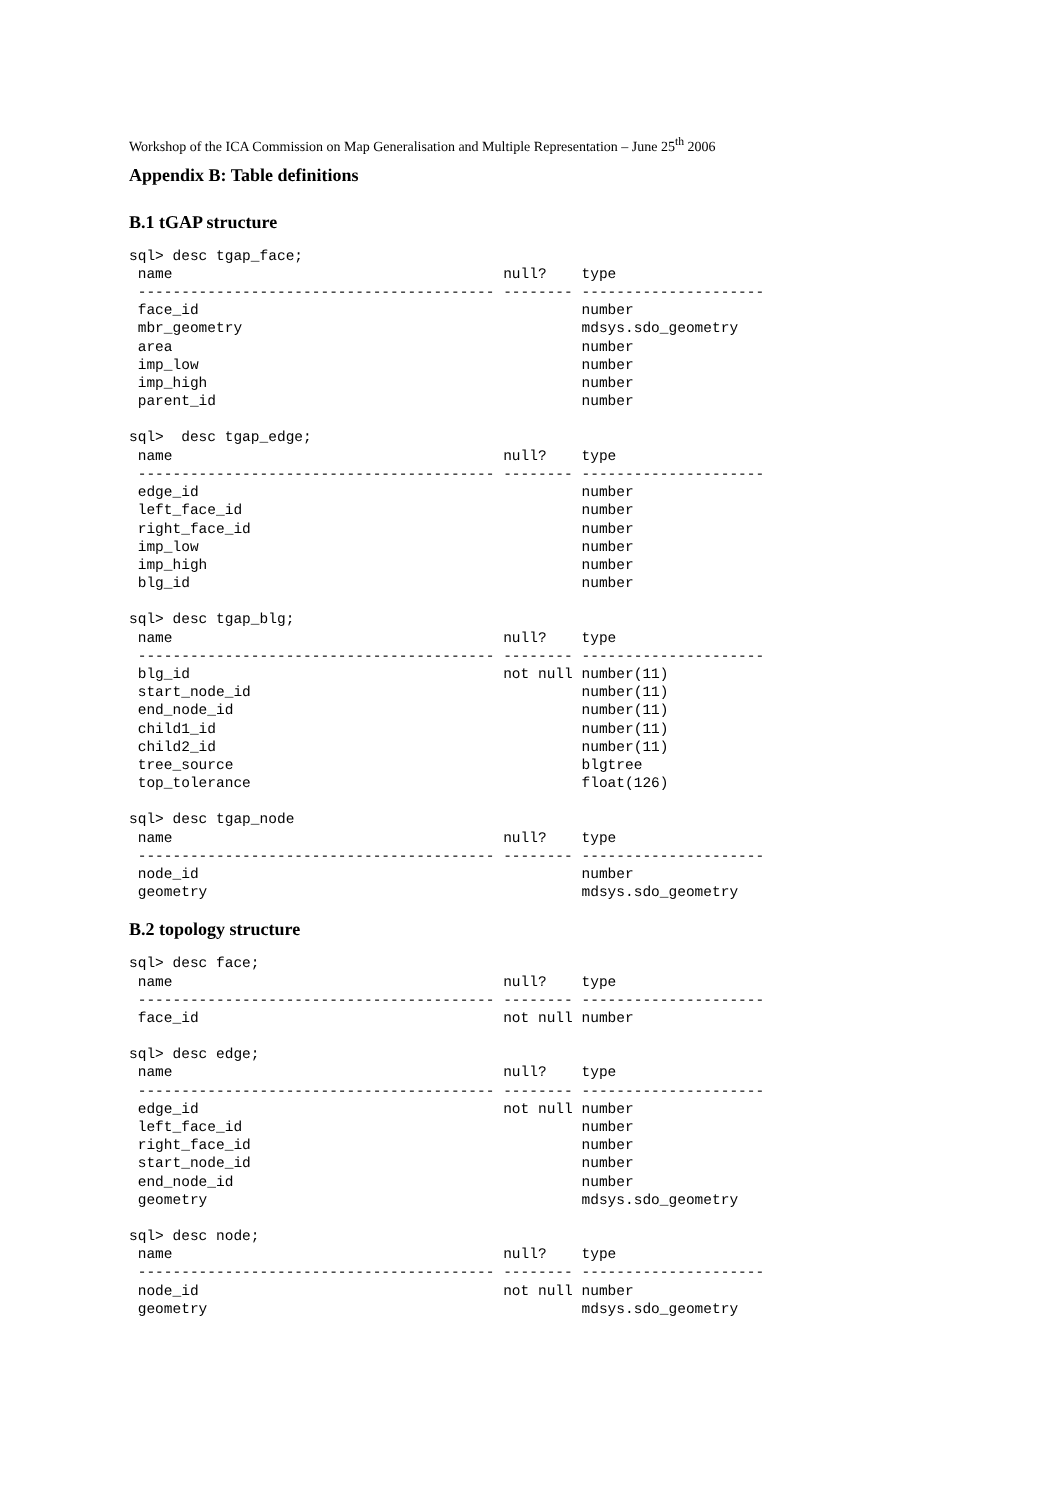Workshop of the ICA Commission on Map Generalisation and Multiple Representation – June 25<sup>th</sup> 2006
Appendix B: Table definitions
B.1 tGAP structure
sql> desc tgap_face;
 name                                      null?    type
 ----------------------------------------- -------- ---------------------
 face_id                                            number
 mbr_geometry                                       mdsys.sdo_geometry
 area                                               number
 imp_low                                            number
 imp_high                                           number
 parent_id                                          number
sql>  desc tgap_edge;
 name                                      null?    type
 ----------------------------------------- -------- ---------------------
 edge_id                                            number
 left_face_id                                       number
 right_face_id                                      number
 imp_low                                            number
 imp_high                                           number
 blg_id                                             number
sql> desc tgap_blg;
 name                                      null?    type
 ----------------------------------------- -------- ---------------------
 blg_id                                    not null number(11)
 start_node_id                                      number(11)
 end_node_id                                        number(11)
 child1_id                                          number(11)
 child2_id                                          number(11)
 tree_source                                        blgtree
 top_tolerance                                      float(126)
sql> desc tgap_node
 name                                      null?    type
 ----------------------------------------- -------- ---------------------
 node_id                                            number
 geometry                                           mdsys.sdo_geometry
B.2 topology structure
sql> desc face;
 name                                      null?    type
 ----------------------------------------- -------- ---------------------
 face_id                                   not null number
sql> desc edge;
 name                                      null?    type
 ----------------------------------------- -------- ---------------------
 edge_id                                   not null number
 left_face_id                                       number
 right_face_id                                      number
 start_node_id                                      number
 end_node_id                                        number
 geometry                                           mdsys.sdo_geometry
sql> desc node;
 name                                      null?    type
 ----------------------------------------- -------- ---------------------
 node_id                                   not null number
 geometry                                           mdsys.sdo_geometry